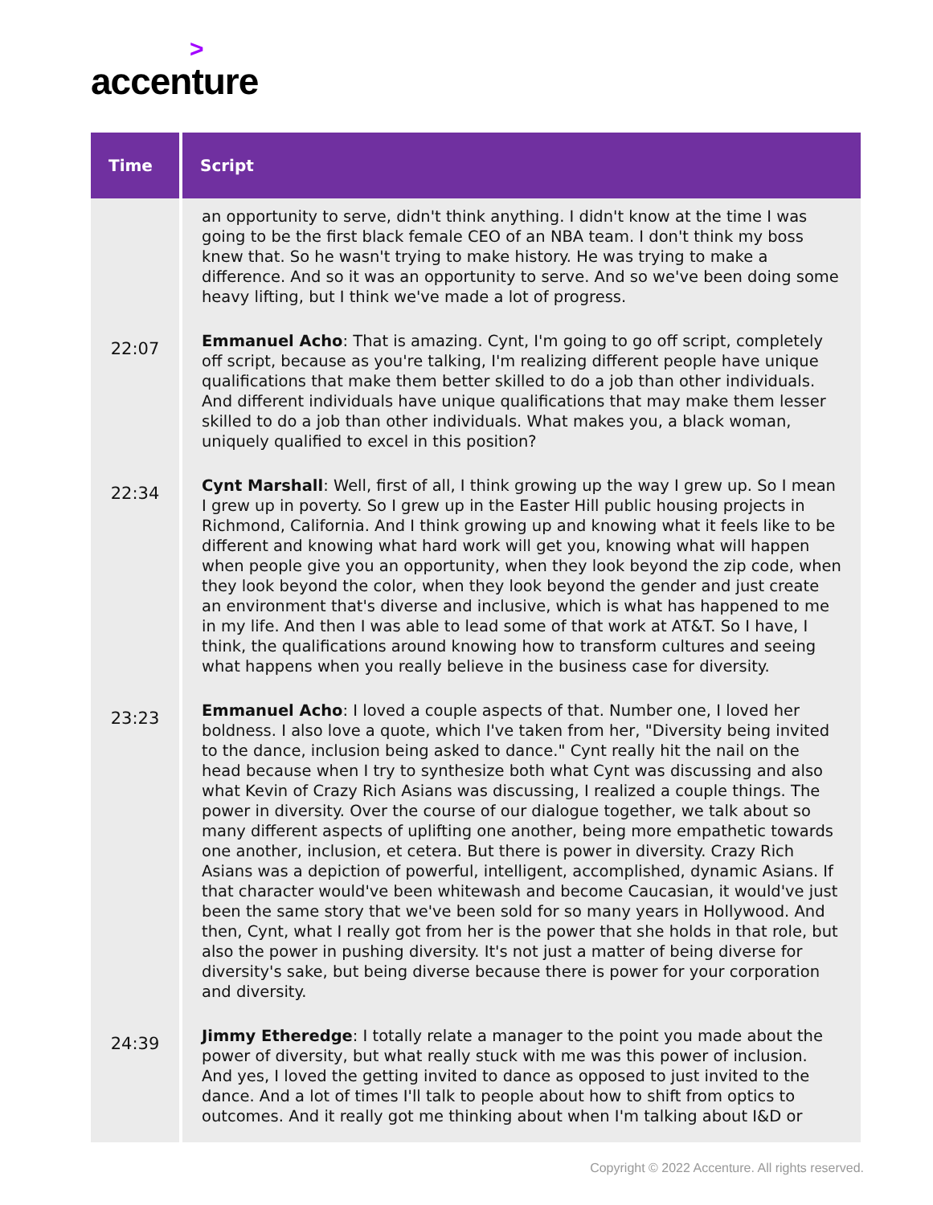>
accenture
| Time | Script |
| --- | --- |
| | an opportunity to serve, didn't think anything. I didn't know at the time I was going to be the first black female CEO of an NBA team. I don't think my boss knew that. So he wasn't trying to make history. He was trying to make a difference. And so it was an opportunity to serve. And so we've been doing some heavy lifting, but I think we've made a lot of progress. |
| 22:07 | Emmanuel Acho : That is amazing. Cynt, I'm going to go off script, completely off script, because as you're talking, I'm realizing different people have unique qualifications that make them better skilled to do a job than other individuals. And different individuals have unique qualifications that may make them lesser skilled to do a job than other individuals. What makes you, a black woman, uniquely qualified to excel in this position? |
| 22:34 | Cynt Marshall : Well, first of all, I think growing up the way I grew up. So I mean I grew up in poverty. So I grew up in the Easter Hill public housing projects in Richmond, California. And I think growing up and knowing what it feels like to be different and knowing what hard work will get you, knowing what will happen when people give you an opportunity, when they look beyond the zip code, when they look beyond the color, when they look beyond the gender and just create an environment that's diverse and inclusive, which is what has happened to me in my life. And then I was able to lead some of that work at AT&T. So I have, I think, the qualifications around knowing how to transform cultures and seeing what happens when you really believe in the business case for diversity. |
| 23:23 | Emmanuel Acho : I loved a couple aspects of that. Number one, I loved her boldness. I also love a quote, which I've taken from her, "Diversity being invited to the dance, inclusion being asked to dance." Cynt really hit the nail on the head because when I try to synthesize both what Cynt was discussing and also what Kevin of Crazy Rich Asians was discussing, I realized a couple things. The power in diversity. Over the course of our dialogue together, we talk about so many different aspects of uplifting one another, being more empathetic towards one another, inclusion, et cetera. But there is power in diversity. Crazy Rich Asians was a depiction of powerful, intelligent, accomplished, dynamic Asians. If that character would've been whitewash and become Caucasian, it would've just been the same story that we've been sold for so many years in Hollywood. And then, Cynt, what I really got from her is the power that she holds in that role, but also the power in pushing diversity. It's not just a matter of being diverse for diversity's sake, but being diverse because there is power for your corporation and diversity. |
| 24:39 | Jimmy Etheredge : I totally relate a manager to the point you made about the power of diversity, but what really stuck with me was this power of inclusion. And yes, I loved the getting invited to dance as opposed to just invited to the dance. And a lot of times I'll talk to people about how to shift from optics to outcomes. And it really got me thinking about when I'm talking about I&D or |
Copyright © 2022 Accenture. All rights reserved.